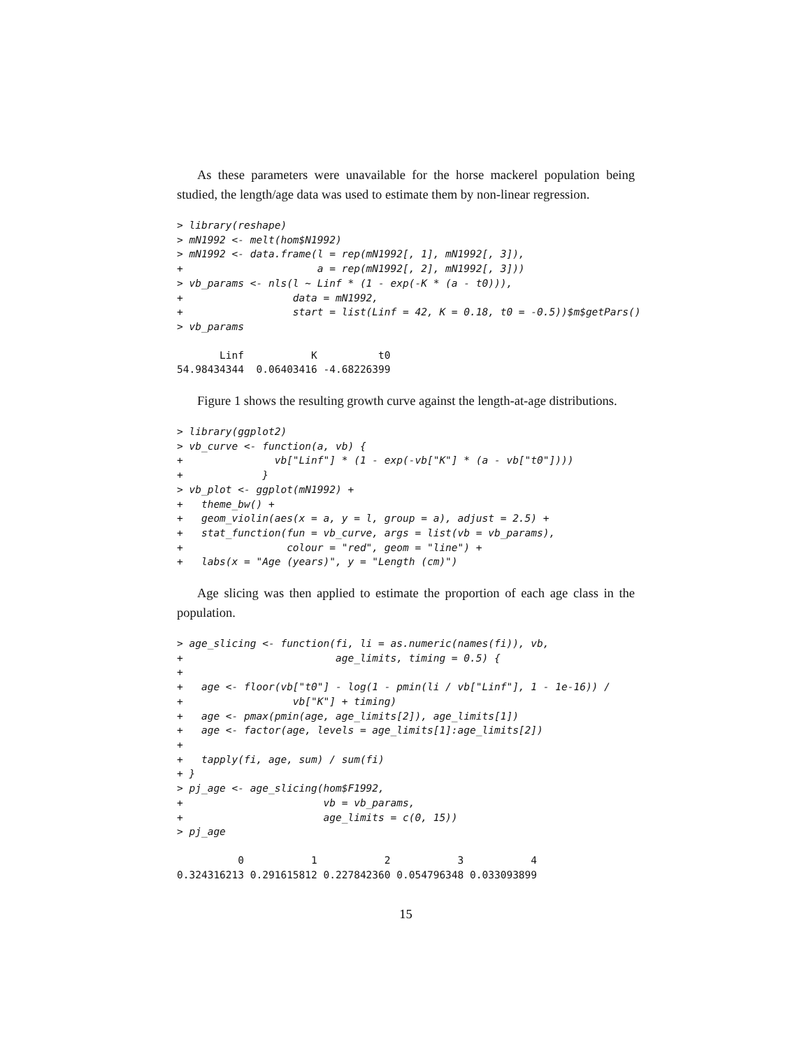As these parameters were unavailable for the horse mackerel population being studied, the length/age data was used to estimate them by non-linear regression.
> library(reshape)
> mN1992 <- melt(hom$N1992)
> mN1992 <- data.frame(l = rep(mN1992[, 1], mN1992[, 3]),
+                      a = rep(mN1992[, 2], mN1992[, 3]))
> vb_params <- nls(l ~ Linf * (1 - exp(-K * (a - t0))),
+                  data = mN1992,
+                  start = list(Linf = 42, K = 0.18, t0 = -0.5))$m$getPars()
> vb_params
       Linf           K          t0
54.98434344  0.06403416 -4.68226399
Figure 1 shows the resulting growth curve against the length-at-age distributions.
> library(ggplot2)
> vb_curve <- function(a, vb) {
+               vb["Linf"] * (1 - exp(-vb["K"] * (a - vb["t0"])))
+             }
> vb_plot <- ggplot(mN1992) +
+   theme_bw() +
+   geom_violin(aes(x = a, y = l, group = a), adjust = 2.5) +
+   stat_function(fun = vb_curve, args = list(vb = vb_params),
+                 colour = "red", geom = "line") +
+   labs(x = "Age (years)", y = "Length (cm)")
Age slicing was then applied to estimate the proportion of each age class in the population.
> age_slicing <- function(fi, li = as.numeric(names(fi)), vb,
+                         age_limits, timing = 0.5) {
+
+   age <- floor(vb["t0"] - log(1 - pmin(li / vb["Linf"], 1 - 1e-16)) /
+                  vb["K"] + timing)
+   age <- pmax(pmin(age, age_limits[2]), age_limits[1])
+   age <- factor(age, levels = age_limits[1]:age_limits[2])
+
+   tapply(fi, age, sum) / sum(fi)
+ }
> pj_age <- age_slicing(hom$F1992,
+                       vb = vb_params,
+                       age_limits = c(0, 15))
> pj_age
          0           1           2           3           4
0.324316213 0.291615812 0.227842360 0.054796348 0.033093899
15